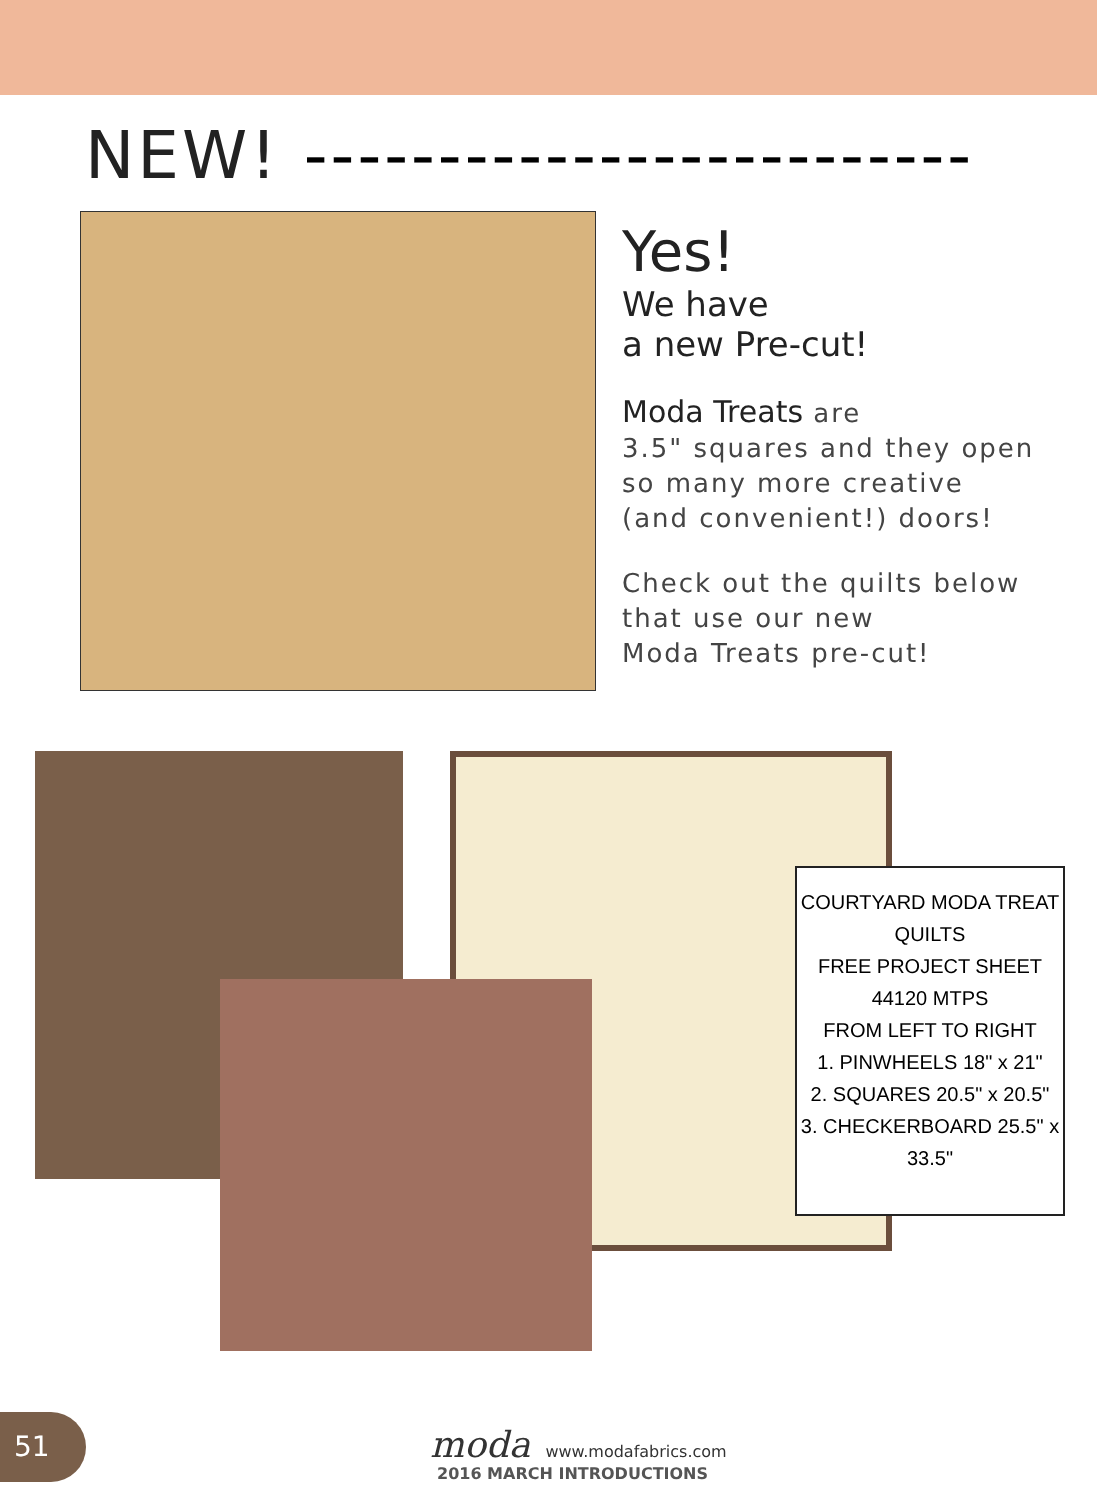NEW! -------------------------
Yes!
We have
a new Pre-cut!
Moda Treats are
3.5" squares and they open
so many more creative
(and convenient!) doors!
Check out the quilts below
that use our new
Moda Treats pre-cut!
COURTYARD MODA TREAT QUILTS
FREE PROJECT SHEET 44120 MTPS
FROM LEFT TO RIGHT
1. PINWHEELS 18" x 21"
2. SQUARES 20.5" x 20.5"
3. CHECKERBOARD 25.5" x 33.5"
51
moda www.modafabrics.com
2016 MARCH INTRODUCTIONS